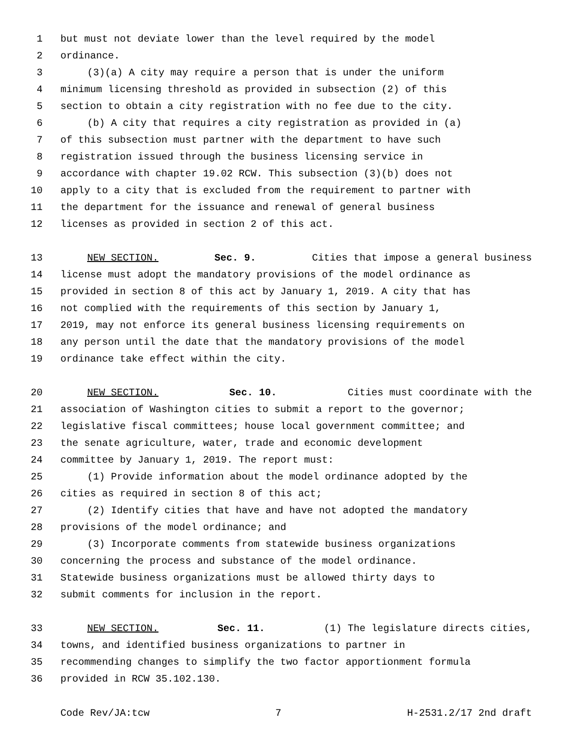1 but must not deviate lower than the level required by the model
2 ordinance.
3 (3)(a) A city may require a person that is under the uniform
4 minimum licensing threshold as provided in subsection (2) of this
5 section to obtain a city registration with no fee due to the city.
6 (b) A city that requires a city registration as provided in (a)
7 of this subsection must partner with the department to have such
8 registration issued through the business licensing service in
9 accordance with chapter 19.02 RCW. This subsection (3)(b) does not
10 apply to a city that is excluded from the requirement to partner with
11 the department for the issuance and renewal of general business
12 licenses as provided in section 2 of this act.
13 NEW SECTION. Sec. 9. Cities that impose a general business
14 license must adopt the mandatory provisions of the model ordinance as
15 provided in section 8 of this act by January 1, 2019. A city that has
16 not complied with the requirements of this section by January 1,
17 2019, may not enforce its general business licensing requirements on
18 any person until the date that the mandatory provisions of the model
19 ordinance take effect within the city.
20 NEW SECTION. Sec. 10. Cities must coordinate with the
21 association of Washington cities to submit a report to the governor;
22 legislative fiscal committees; house local government committee; and
23 the senate agriculture, water, trade and economic development
24 committee by January 1, 2019. The report must:
25 (1) Provide information about the model ordinance adopted by the
26 cities as required in section 8 of this act;
27 (2) Identify cities that have and have not adopted the mandatory
28 provisions of the model ordinance; and
29 (3) Incorporate comments from statewide business organizations
30 concerning the process and substance of the model ordinance.
31 Statewide business organizations must be allowed thirty days to
32 submit comments for inclusion in the report.
33 NEW SECTION. Sec. 11. (1) The legislature directs cities,
34 towns, and identified business organizations to partner in
35 recommending changes to simplify the two factor apportionment formula
36 provided in RCW 35.102.130.
Code Rev/JA:tcw 7 H-2531.2/17 2nd draft